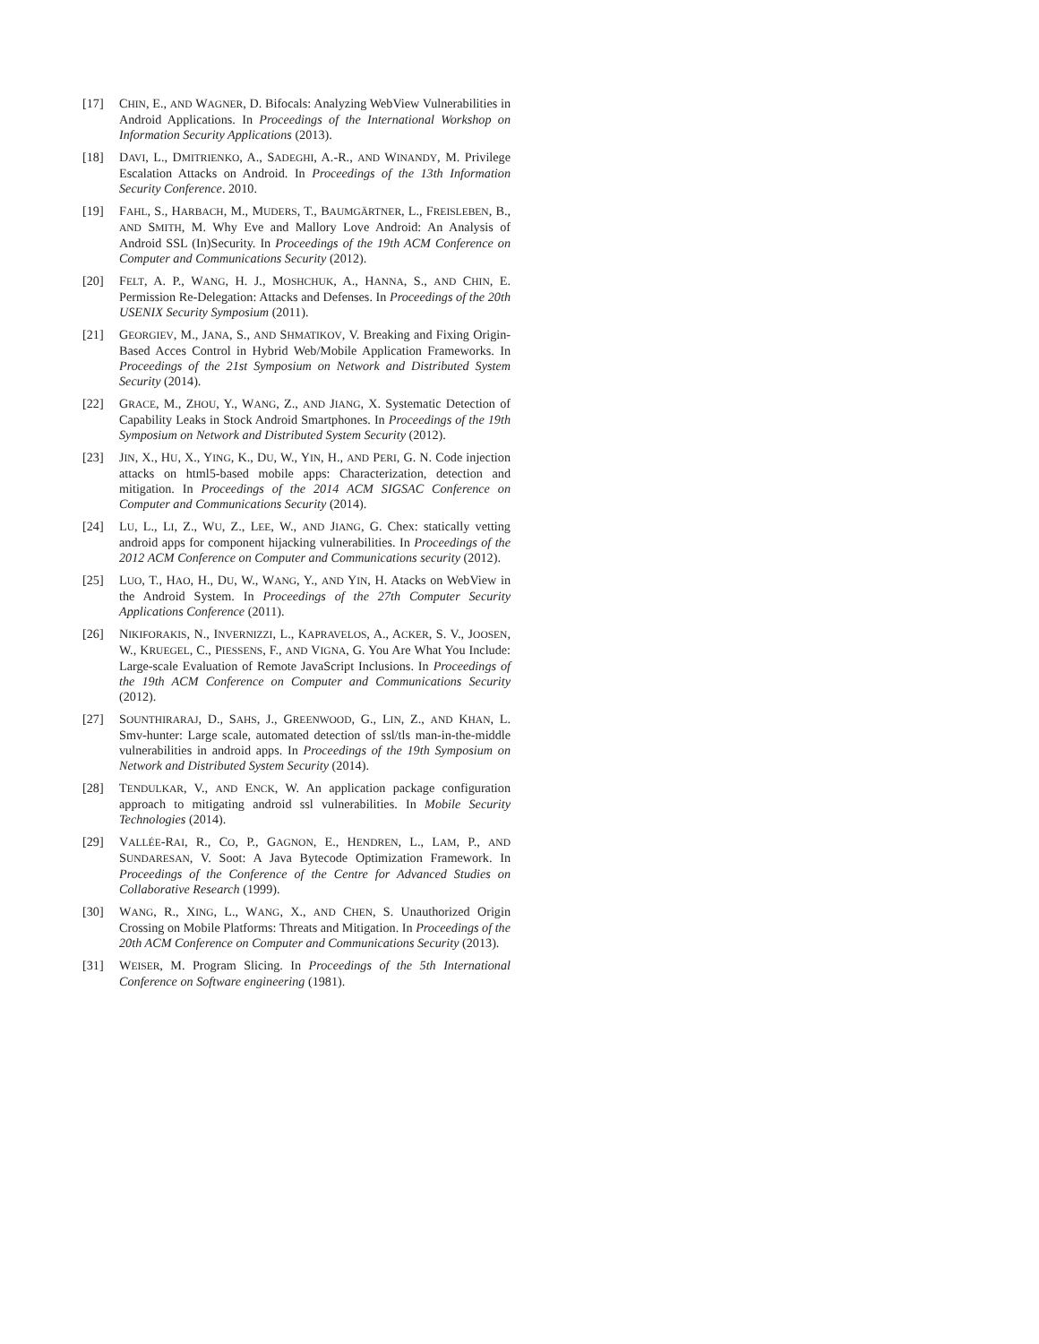[17] CHIN, E., AND WAGNER, D. Bifocals: Analyzing WebView Vulnerabilities in Android Applications. In Proceedings of the International Workshop on Information Security Applications (2013).
[18] DAVI, L., DMITRIENKO, A., SADEGHI, A.-R., AND WINANDY, M. Privilege Escalation Attacks on Android. In Proceedings of the 13th Information Security Conference. 2010.
[19] FAHL, S., HARBACH, M., MUDERS, T., BAUMGÄRTNER, L., FREISLEBEN, B., AND SMITH, M. Why Eve and Mallory Love Android: An Analysis of Android SSL (In)Security. In Proceedings of the 19th ACM Conference on Computer and Communications Security (2012).
[20] FELT, A. P., WANG, H. J., MOSHCHUK, A., HANNA, S., AND CHIN, E. Permission Re-Delegation: Attacks and Defenses. In Proceedings of the 20th USENIX Security Symposium (2011).
[21] GEORGIEV, M., JANA, S., AND SHMATIKOV, V. Breaking and Fixing Origin-Based Acces Control in Hybrid Web/Mobile Application Frameworks. In Proceedings of the 21st Symposium on Network and Distributed System Security (2014).
[22] GRACE, M., ZHOU, Y., WANG, Z., AND JIANG, X. Systematic Detection of Capability Leaks in Stock Android Smartphones. In Proceedings of the 19th Symposium on Network and Distributed System Security (2012).
[23] JIN, X., HU, X., YING, K., DU, W., YIN, H., AND PERI, G. N. Code injection attacks on html5-based mobile apps: Characterization, detection and mitigation. In Proceedings of the 2014 ACM SIGSAC Conference on Computer and Communications Security (2014).
[24] LU, L., LI, Z., WU, Z., LEE, W., AND JIANG, G. Chex: statically vetting android apps for component hijacking vulnerabilities. In Proceedings of the 2012 ACM Conference on Computer and Communications security (2012).
[25] LUO, T., HAO, H., DU, W., WANG, Y., AND YIN, H. Atacks on WebView in the Android System. In Proceedings of the 27th Computer Security Applications Conference (2011).
[26] NIKIFORAKIS, N., INVERNIZZI, L., KAPRAVELOS, A., ACKER, S. V., JOOSEN, W., KRUEGEL, C., PIESSENS, F., AND VIGNA, G. You Are What You Include: Large-scale Evaluation of Remote JavaScript Inclusions. In Proceedings of the 19th ACM Conference on Computer and Communications Security (2012).
[27] SOUNTHIRARAJ, D., SAHS, J., GREENWOOD, G., LIN, Z., AND KHAN, L. Smv-hunter: Large scale, automated detection of ssl/tls man-in-the-middle vulnerabilities in android apps. In Proceedings of the 19th Symposium on Network and Distributed System Security (2014).
[28] TENDULKAR, V., AND ENCK, W. An application package configuration approach to mitigating android ssl vulnerabilities. In Mobile Security Technologies (2014).
[29] VALLÉE-RAI, R., CO, P., GAGNON, E., HENDREN, L., LAM, P., AND SUNDARESAN, V. Soot: A Java Bytecode Optimization Framework. In Proceedings of the Conference of the Centre for Advanced Studies on Collaborative Research (1999).
[30] WANG, R., XING, L., WANG, X., AND CHEN, S. Unauthorized Origin Crossing on Mobile Platforms: Threats and Mitigation. In Proceedings of the 20th ACM Conference on Computer and Communications Security (2013).
[31] WEISER, M. Program Slicing. In Proceedings of the 5th International Conference on Software engineering (1981).